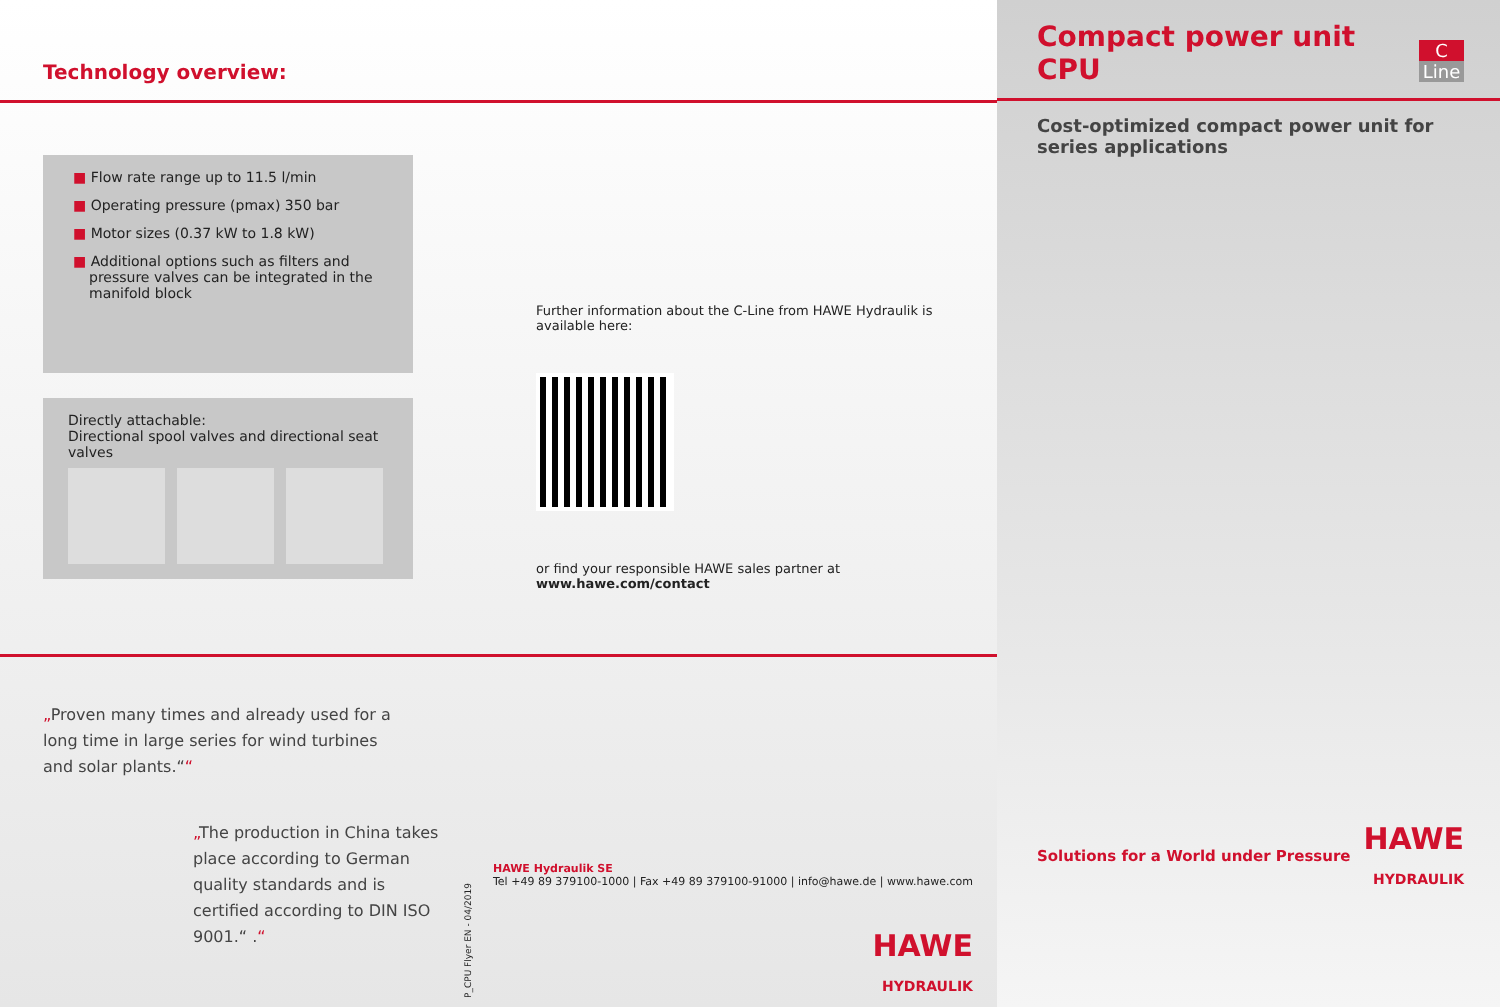Technology overview:
■ Flow rate range up to 11.5 l/min
■ Operating pressure (pmax) 350 bar
■ Motor sizes (0.37 kW to 1.8 kW)
■ Additional options such as filters and pressure valves can be integrated in the manifold block
Directly attachable:
Directional spool valves and directional seat valves
Further information about the C-Line from HAWE Hydraulik is available here:
or find your responsible HAWE sales partner at
www.hawe.com/contact
„Proven many times and already used for a long time in large series for wind turbines and solar plants.““
„The production in China takes place according to German quality standards and is certified according to DIN ISO 9001.“ .“
P_CPU Flyer EN - 04/2019
HAWE Hydraulik SE
Tel +49 89 379100-1000 | Fax +49 89 379100-91000 | info@hawe.de | www.hawe.com
HAWE
HYDRAULIK
Compact power unit CPU
C
Line
Cost-optimized compact power unit for series applications
Solutions for a World under Pressure
HAWE
HYDRAULIK